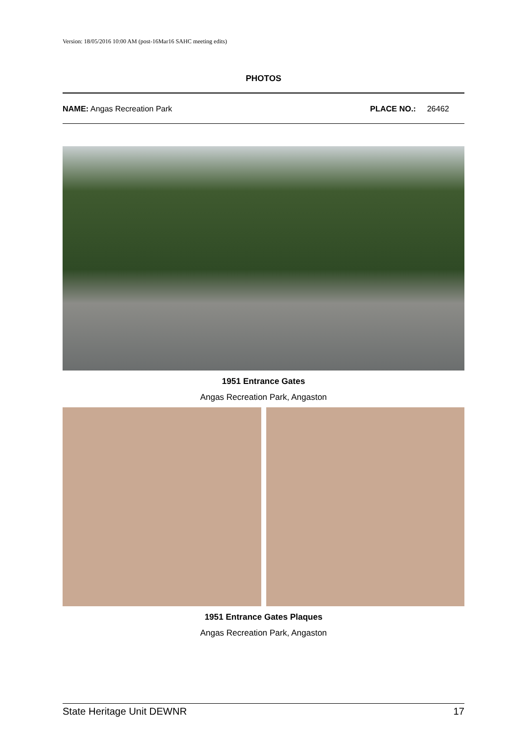Version: 18/05/2016 10:00 AM (post-16Mar16 SAHC meeting edits)
PHOTOS
NAME: Angas Recreation Park PLACE NO.: 26462
1951 Entrance Gates
Angas Recreation Park, Angaston
1951 Entrance Gates Plaques
Angas Recreation Park, Angaston
State Heritage Unit DEWNR 17